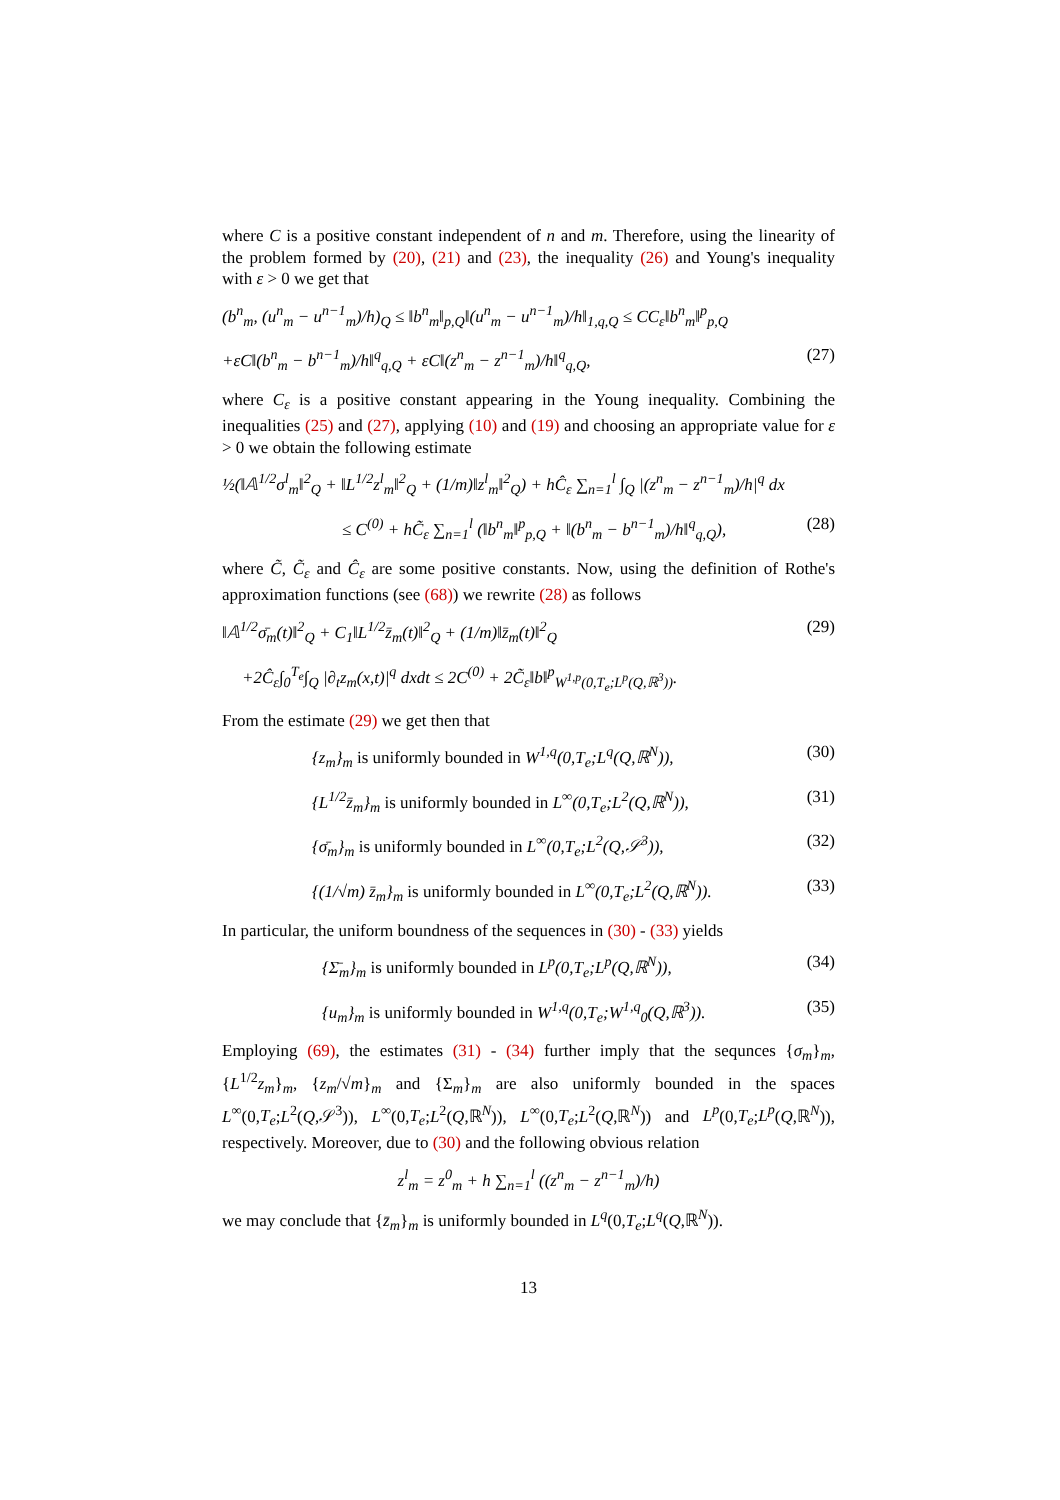where C is a positive constant independent of n and m. Therefore, using the linearity of the problem formed by (20), (21) and (23), the inequality (26) and Young's inequality with ε > 0 we get that
(b<sup>n</sup><sub>m</sub>, (u<sup>n</sup><sub>m</sub> − u<sup>n−1</sup><sub>m</sub>)/h)<sub>Q</sub> ≤ ‖b<sup>n</sup><sub>m</sub>‖<sub>p,Q</sub>‖(u<sup>n</sup><sub>m</sub> − u<sup>n−1</sup><sub>m</sub>)/h‖<sub>1,q,Q</sub> ≤ CC<sub>ε</sub>‖b<sup>n</sup><sub>m</sub>‖<sup>p</sup><sub>p,Q</sub>
+εC‖(b<sup>n</sup><sub>m</sub> − b<sup>n−1</sup><sub>m</sub>)/h‖<sup>q</sup><sub>q,Q</sub> + εC‖(z<sup>n</sup><sub>m</sub> − z<sup>n−1</sup><sub>m</sub>)/h‖<sup>q</sup><sub>q,Q</sub>, (27)
where C<sub>ε</sub> is a positive constant appearing in the Young inequality. Combining the inequalities (25) and (27), applying (10) and (19) and choosing an appropriate value for ε > 0 we obtain the following estimate
½(‖𝔸<sup>1/2</sup>σ<sup>l</sup><sub>m</sub>‖<sup>2</sup><sub>Q</sub> + ‖L<sup>1/2</sup>z<sup>l</sup><sub>m</sub>‖<sup>2</sup><sub>Q</sub> + (1/m)‖z<sup>l</sup><sub>m</sub>‖<sup>2</sup><sub>Q</sub>) + hĈ<sub>ε</sub> ∑<sub>n=1</sub><sup>l</sup> ∫<sub>Q</sub> |(z<sup>n</sup><sub>m</sub> − z<sup>n−1</sup><sub>m</sub>)/h|<sup>q</sup> dx
≤ C<sup>(0)</sup> + hC̃<sub>ε</sub> ∑<sub>n=1</sub><sup>l</sup> (‖b<sup>n</sup><sub>m</sub>‖<sup>p</sup><sub>p,Q</sub> + ‖(b<sup>n</sup><sub>m</sub> − b<sup>n−1</sup><sub>m</sub>)/h‖<sup>q</sup><sub>q,Q</sub>), (28)
where C̃, C̃<sub>ε</sub> and Ĉ<sub>ε</sub> are some positive constants. Now, using the definition of Rothe's approximation functions (see (68)) we rewrite (28) as follows
‖𝔸<sup>1/2</sup>σ̄<sub>m</sub>(t)‖<sup>2</sup><sub>Q</sub> + C<sub>1</sub>‖L<sup>1/2</sup>z̄<sub>m</sub>(t)‖<sup>2</sup><sub>Q</sub> + (1/m)‖z̄<sub>m</sub>(t)‖<sup>2</sup><sub>Q</sub> (29)
+2Ĉ<sub>ε</sub>∫<sub>0</sub><sup>T<sub>e</sub></sup>∫<sub>Q</sub> |∂<sub>t</sub>z<sub>m</sub>(x,t)|<sup>q</sup> dxdt ≤ 2C<sup>(0)</sup> + 2C̃<sub>ε</sub>‖b‖<sup>p</sup><sub>W<sup>1,p</sup>(0,T<sub>e</sub>;L<sup>p</sup>(Q,ℝ<sup>3</sup>))</sub>.
From the estimate (29) we get then that
{z<sub>m</sub>}<sub>m</sub> is uniformly bounded in W<sup>1,q</sup>(0,T<sub>e</sub>;L<sup>q</sup>(Q,ℝ<sup>N</sup>)), (30)
{L<sup>1/2</sup>z̄<sub>m</sub>}<sub>m</sub> is uniformly bounded in L<sup>∞</sup>(0,T<sub>e</sub>;L<sup>2</sup>(Q,ℝ<sup>N</sup>)), (31)
{σ̄<sub>m</sub>}<sub>m</sub> is uniformly bounded in L<sup>∞</sup>(0,T<sub>e</sub>;L<sup>2</sup>(Q,𝒮<sup>3</sup>)), (32)
{(1/√m) z̄<sub>m</sub>}<sub>m</sub> is uniformly bounded in L<sup>∞</sup>(0,T<sub>e</sub>;L<sup>2</sup>(Q,ℝ<sup>N</sup>)). (33)
In particular, the uniform boundness of the sequences in (30) - (33) yields
{Σ̄<sub>m</sub>}<sub>m</sub> is uniformly bounded in L<sup>p</sup>(0,T<sub>e</sub>;L<sup>p</sup>(Q,ℝ<sup>N</sup>)), (34)
{u<sub>m</sub>}<sub>m</sub> is uniformly bounded in W<sup>1,q</sup>(0,T<sub>e</sub>;W<sup>1,q</sup><sub>0</sub>(Q,ℝ<sup>3</sup>)). (35)
Employing (69), the estimates (31) - (34) further imply that the sequnces {σ<sub>m</sub>}<sub>m</sub>, {L<sup>1/2</sup>z<sub>m</sub>}<sub>m</sub>, {z<sub>m</sub>/√m}<sub>m</sub> and {Σ<sub>m</sub>}<sub>m</sub> are also uniformly bounded in the spaces L<sup>∞</sup>(0,T<sub>e</sub>;L<sup>2</sup>(Q,𝒮<sup>3</sup>)), L<sup>∞</sup>(0,T<sub>e</sub>;L<sup>2</sup>(Q,ℝ<sup>N</sup>)), L<sup>∞</sup>(0,T<sub>e</sub>;L<sup>2</sup>(Q,ℝ<sup>N</sup>)) and L<sup>p</sup>(0,T<sub>e</sub>;L<sup>p</sup>(Q,ℝ<sup>N</sup>)), respectively. Moreover, due to (30) and the following obvious relation
z<sup>l</sup><sub>m</sub> = z<sup>0</sup><sub>m</sub> + h ∑<sub>n=1</sub><sup>l</sup> ((z<sup>n</sup><sub>m</sub> − z<sup>n−1</sup><sub>m</sub>)/h)
we may conclude that {z̄<sub>m</sub>}<sub>m</sub> is uniformly bounded in L<sup>q</sup>(0,T<sub>e</sub>;L<sup>q</sup>(Q,ℝ<sup>N</sup>)).
13